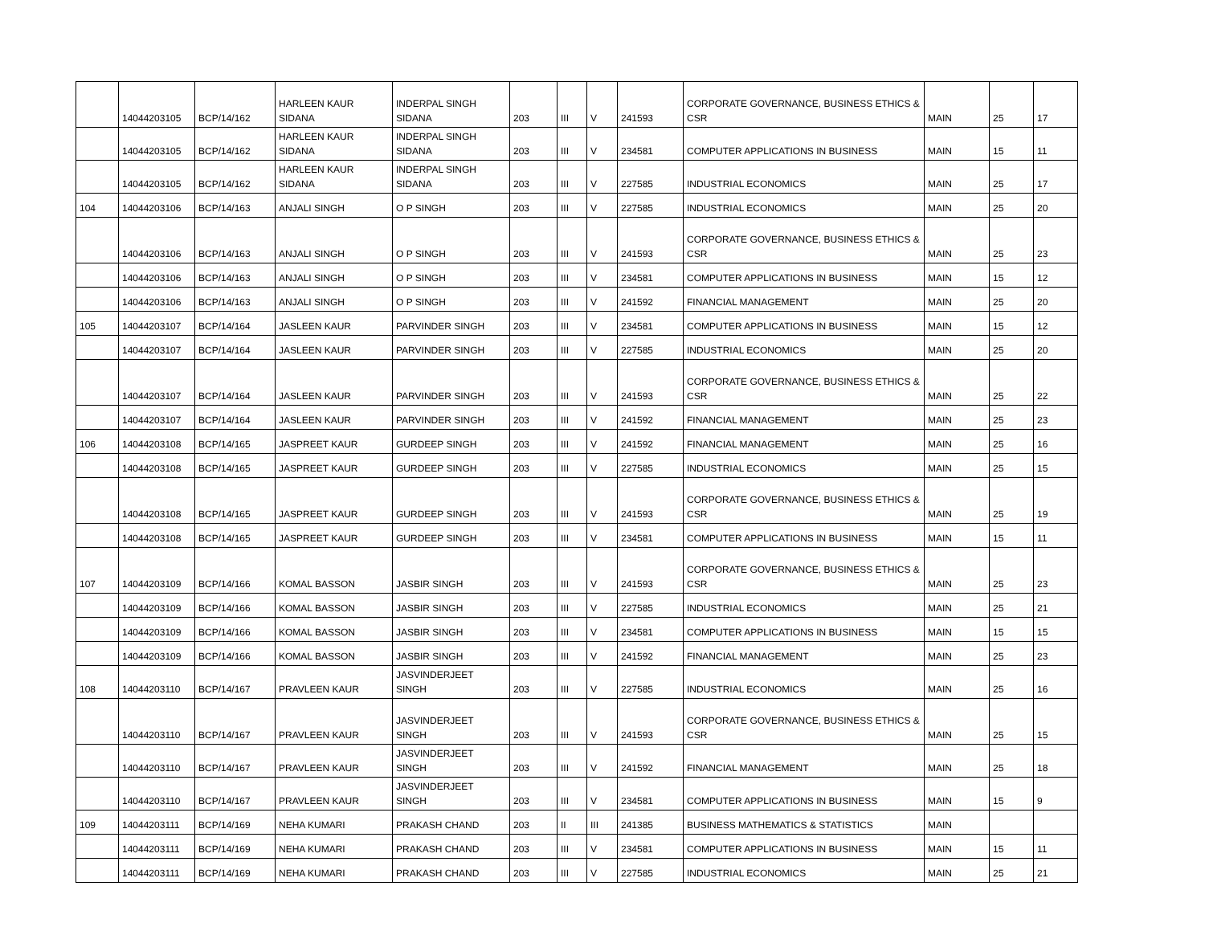| | 14044203105 | BCP/14/162 | HARLEEN KAUR SIDANA | INDERPAL SINGH SIDANA | 203 | III | V | 241593 | CORPORATE GOVERNANCE, BUSINESS ETHICS & CSR | MAIN | 25 | 17 |
| | 14044203105 | BCP/14/162 | HARLEEN KAUR SIDANA | INDERPAL SINGH SIDANA | 203 | III | V | 234581 | COMPUTER APPLICATIONS IN BUSINESS | MAIN | 15 | 11 |
| | 14044203105 | BCP/14/162 | HARLEEN KAUR SIDANA | INDERPAL SINGH SIDANA | 203 | III | V | 227585 | INDUSTRIAL ECONOMICS | MAIN | 25 | 17 |
| 104 | 14044203106 | BCP/14/163 | ANJALI SINGH | O P SINGH | 203 | III | V | 227585 | INDUSTRIAL ECONOMICS | MAIN | 25 | 20 |
| | 14044203106 | BCP/14/163 | ANJALI SINGH | O P SINGH | 203 | III | V | 241593 | CORPORATE GOVERNANCE, BUSINESS ETHICS & CSR | MAIN | 25 | 23 |
| | 14044203106 | BCP/14/163 | ANJALI SINGH | O P SINGH | 203 | III | V | 234581 | COMPUTER APPLICATIONS IN BUSINESS | MAIN | 15 | 12 |
| | 14044203106 | BCP/14/163 | ANJALI SINGH | O P SINGH | 203 | III | V | 241592 | FINANCIAL MANAGEMENT | MAIN | 25 | 20 |
| 105 | 14044203107 | BCP/14/164 | JASLEEN KAUR | PARVINDER SINGH | 203 | III | V | 234581 | COMPUTER APPLICATIONS IN BUSINESS | MAIN | 15 | 12 |
| | 14044203107 | BCP/14/164 | JASLEEN KAUR | PARVINDER SINGH | 203 | III | V | 227585 | INDUSTRIAL ECONOMICS | MAIN | 25 | 20 |
| | 14044203107 | BCP/14/164 | JASLEEN KAUR | PARVINDER SINGH | 203 | III | V | 241593 | CORPORATE GOVERNANCE, BUSINESS ETHICS & CSR | MAIN | 25 | 22 |
| | 14044203107 | BCP/14/164 | JASLEEN KAUR | PARVINDER SINGH | 203 | III | V | 241592 | FINANCIAL MANAGEMENT | MAIN | 25 | 23 |
| 106 | 14044203108 | BCP/14/165 | JASPREET KAUR | GURDEEP SINGH | 203 | III | V | 241592 | FINANCIAL MANAGEMENT | MAIN | 25 | 16 |
| | 14044203108 | BCP/14/165 | JASPREET KAUR | GURDEEP SINGH | 203 | III | V | 227585 | INDUSTRIAL ECONOMICS | MAIN | 25 | 15 |
| | 14044203108 | BCP/14/165 | JASPREET KAUR | GURDEEP SINGH | 203 | III | V | 241593 | CORPORATE GOVERNANCE, BUSINESS ETHICS & CSR | MAIN | 25 | 19 |
| | 14044203108 | BCP/14/165 | JASPREET KAUR | GURDEEP SINGH | 203 | III | V | 234581 | COMPUTER APPLICATIONS IN BUSINESS | MAIN | 15 | 11 |
| 107 | 14044203109 | BCP/14/166 | KOMAL BASSON | JASBIR SINGH | 203 | III | V | 241593 | CORPORATE GOVERNANCE, BUSINESS ETHICS & CSR | MAIN | 25 | 23 |
| | 14044203109 | BCP/14/166 | KOMAL BASSON | JASBIR SINGH | 203 | III | V | 227585 | INDUSTRIAL ECONOMICS | MAIN | 25 | 21 |
| | 14044203109 | BCP/14/166 | KOMAL BASSON | JASBIR SINGH | 203 | III | V | 234581 | COMPUTER APPLICATIONS IN BUSINESS | MAIN | 15 | 15 |
| | 14044203109 | BCP/14/166 | KOMAL BASSON | JASBIR SINGH | 203 | III | V | 241592 | FINANCIAL MANAGEMENT | MAIN | 25 | 23 |
| 108 | 14044203110 | BCP/14/167 | PRAVLEEN KAUR | JASVINDERJEET SINGH | 203 | III | V | 227585 | INDUSTRIAL ECONOMICS | MAIN | 25 | 16 |
| | 14044203110 | BCP/14/167 | PRAVLEEN KAUR | JASVINDERJEET SINGH | 203 | III | V | 241593 | CORPORATE GOVERNANCE, BUSINESS ETHICS & CSR | MAIN | 25 | 15 |
| | 14044203110 | BCP/14/167 | PRAVLEEN KAUR | JASVINDERJEET SINGH | 203 | III | V | 241592 | FINANCIAL MANAGEMENT | MAIN | 25 | 18 |
| | 14044203110 | BCP/14/167 | PRAVLEEN KAUR | JASVINDERJEET SINGH | 203 | III | V | 234581 | COMPUTER APPLICATIONS IN BUSINESS | MAIN | 15 | 9 |
| 109 | 14044203111 | BCP/14/169 | NEHA KUMARI | PRAKASH CHAND | 203 | II | III | 241385 | BUSINESS MATHEMATICS & STATISTICS | MAIN | | |
| | 14044203111 | BCP/14/169 | NEHA KUMARI | PRAKASH CHAND | 203 | III | V | 234581 | COMPUTER APPLICATIONS IN BUSINESS | MAIN | 15 | 11 |
| | 14044203111 | BCP/14/169 | NEHA KUMARI | PRAKASH CHAND | 203 | III | V | 227585 | INDUSTRIAL ECONOMICS | MAIN | 25 | 21 |